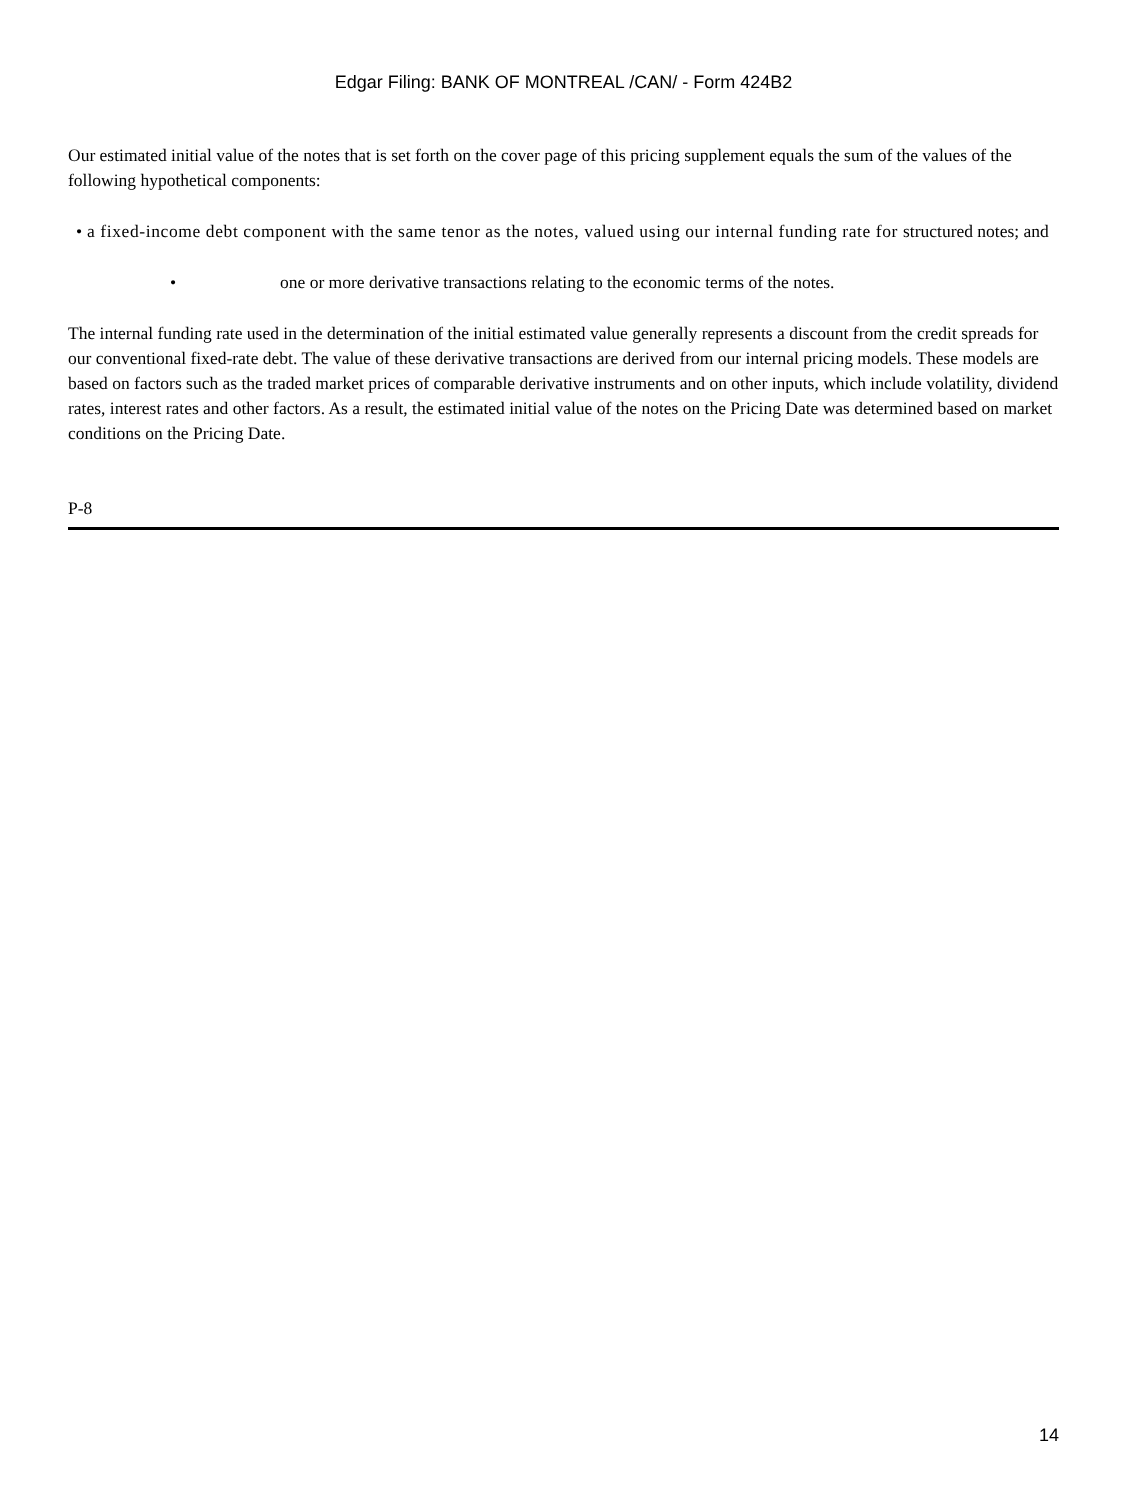Edgar Filing: BANK OF MONTREAL /CAN/ - Form 424B2
Our estimated initial value of the notes that is set forth on the cover page of this pricing supplement equals the sum of the values of the following hypothetical components:
• a fixed-income debt component with the same tenor as the notes, valued using our internal funding rate for structured notes; and
• one or more derivative transactions relating to the economic terms of the notes.
The internal funding rate used in the determination of the initial estimated value generally represents a discount from the credit spreads for our conventional fixed-rate debt. The value of these derivative transactions are derived from our internal pricing models. These models are based on factors such as the traded market prices of comparable derivative instruments and on other inputs, which include volatility, dividend rates, interest rates and other factors. As a result, the estimated initial value of the notes on the Pricing Date was determined based on market conditions on the Pricing Date.
P-8
14